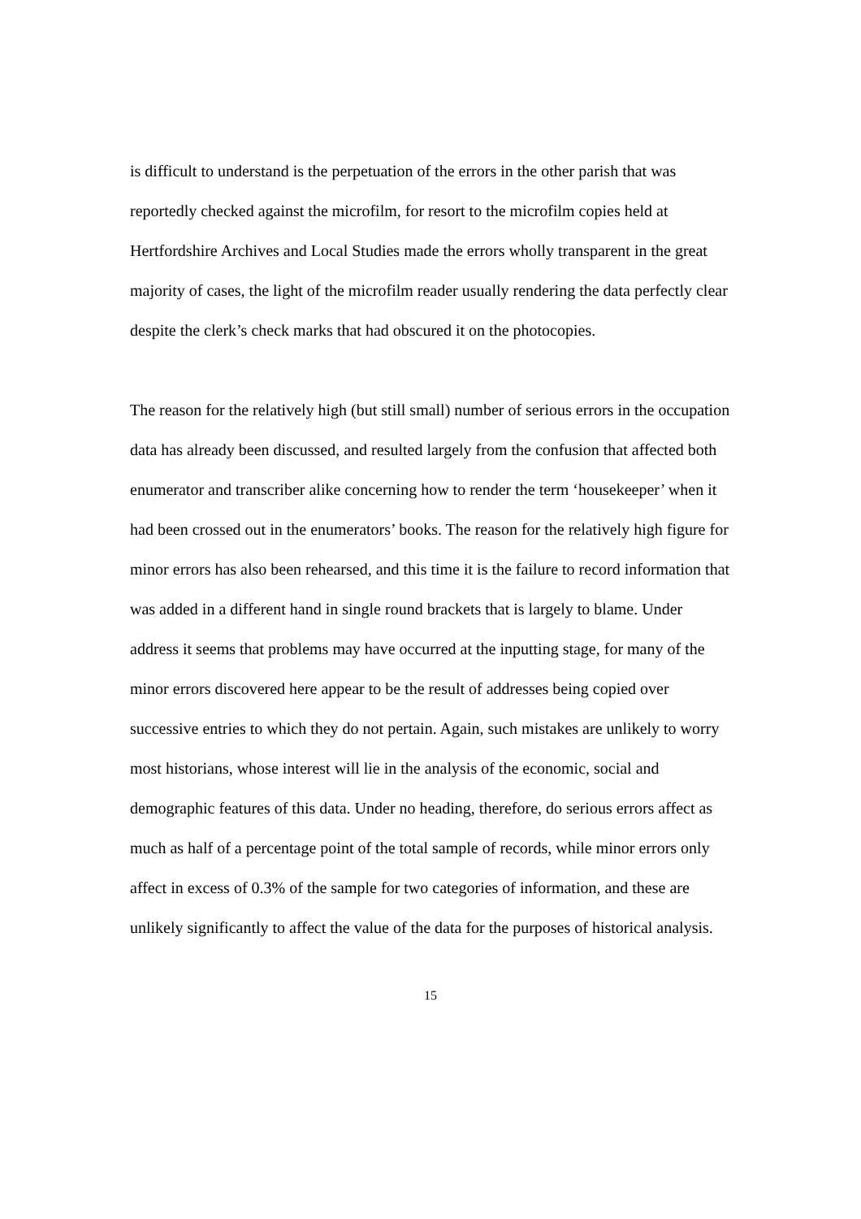is difficult to understand is the perpetuation of the errors in the other parish that was reportedly checked against the microfilm, for resort to the microfilm copies held at Hertfordshire Archives and Local Studies made the errors wholly transparent in the great majority of cases, the light of the microfilm reader usually rendering the data perfectly clear despite the clerk’s check marks that had obscured it on the photocopies.
The reason for the relatively high (but still small) number of serious errors in the occupation data has already been discussed, and resulted largely from the confusion that affected both enumerator and transcriber alike concerning how to render the term ‘housekeeper’ when it had been crossed out in the enumerators’ books. The reason for the relatively high figure for minor errors has also been rehearsed, and this time it is the failure to record information that was added in a different hand in single round brackets that is largely to blame. Under address it seems that problems may have occurred at the inputting stage, for many of the minor errors discovered here appear to be the result of addresses being copied over successive entries to which they do not pertain. Again, such mistakes are unlikely to worry most historians, whose interest will lie in the analysis of the economic, social and demographic features of this data. Under no heading, therefore, do serious errors affect as much as half of a percentage point of the total sample of records, while minor errors only affect in excess of 0.3% of the sample for two categories of information, and these are unlikely significantly to affect the value of the data for the purposes of historical analysis.
15